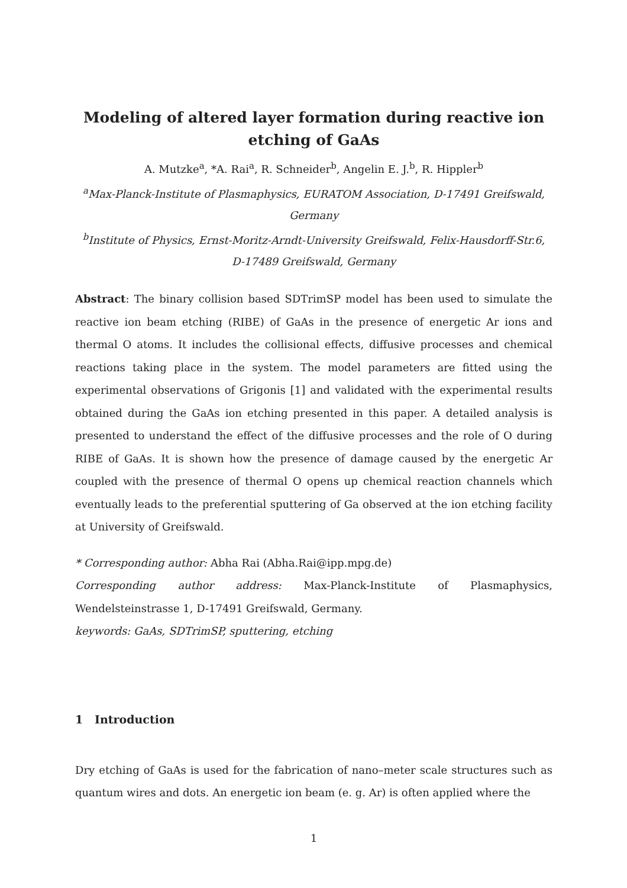Modeling of altered layer formation during reactive ion etching of GaAs
A. Mutzke<sup>a</sup>, *A. Rai<sup>a</sup>, R. Schneider<sup>b</sup>, Angelin E. J.<sup>b</sup>, R. Hippler<sup>b</sup>
<sup>a</sup> Max-Planck-Institute of Plasmaphysics, EURATOM Association, D-17491 Greifswald, Germany
<sup>b</sup> Institute of Physics, Ernst-Moritz-Arndt-University Greifswald, Felix-Hausdorff-Str.6, D-17489 Greifswald, Germany
Abstract: The binary collision based SDTrimSP model has been used to simulate the reactive ion beam etching (RIBE) of GaAs in the presence of energetic Ar ions and thermal O atoms. It includes the collisional effects, diffusive processes and chemical reactions taking place in the system. The model parameters are fitted using the experimental observations of Grigonis [1] and validated with the experimental results obtained during the GaAs ion etching presented in this paper. A detailed analysis is presented to understand the effect of the diffusive processes and the role of O during RIBE of GaAs. It is shown how the presence of damage caused by the energetic Ar coupled with the presence of thermal O opens up chemical reaction channels which eventually leads to the preferential sputtering of Ga observed at the ion etching facility at University of Greifswald.
* Corresponding author: Abha Rai (Abha.Rai@ipp.mpg.de)
Corresponding author address: Max-Planck-Institute of Plasmaphysics, Wendelsteinstrasse 1, D-17491 Greifswald, Germany.
keywords: GaAs, SDTrimSP, sputtering, etching
1 Introduction
Dry etching of GaAs is used for the fabrication of nano–meter scale structures such as quantum wires and dots. An energetic ion beam (e. g. Ar) is often applied where the
1